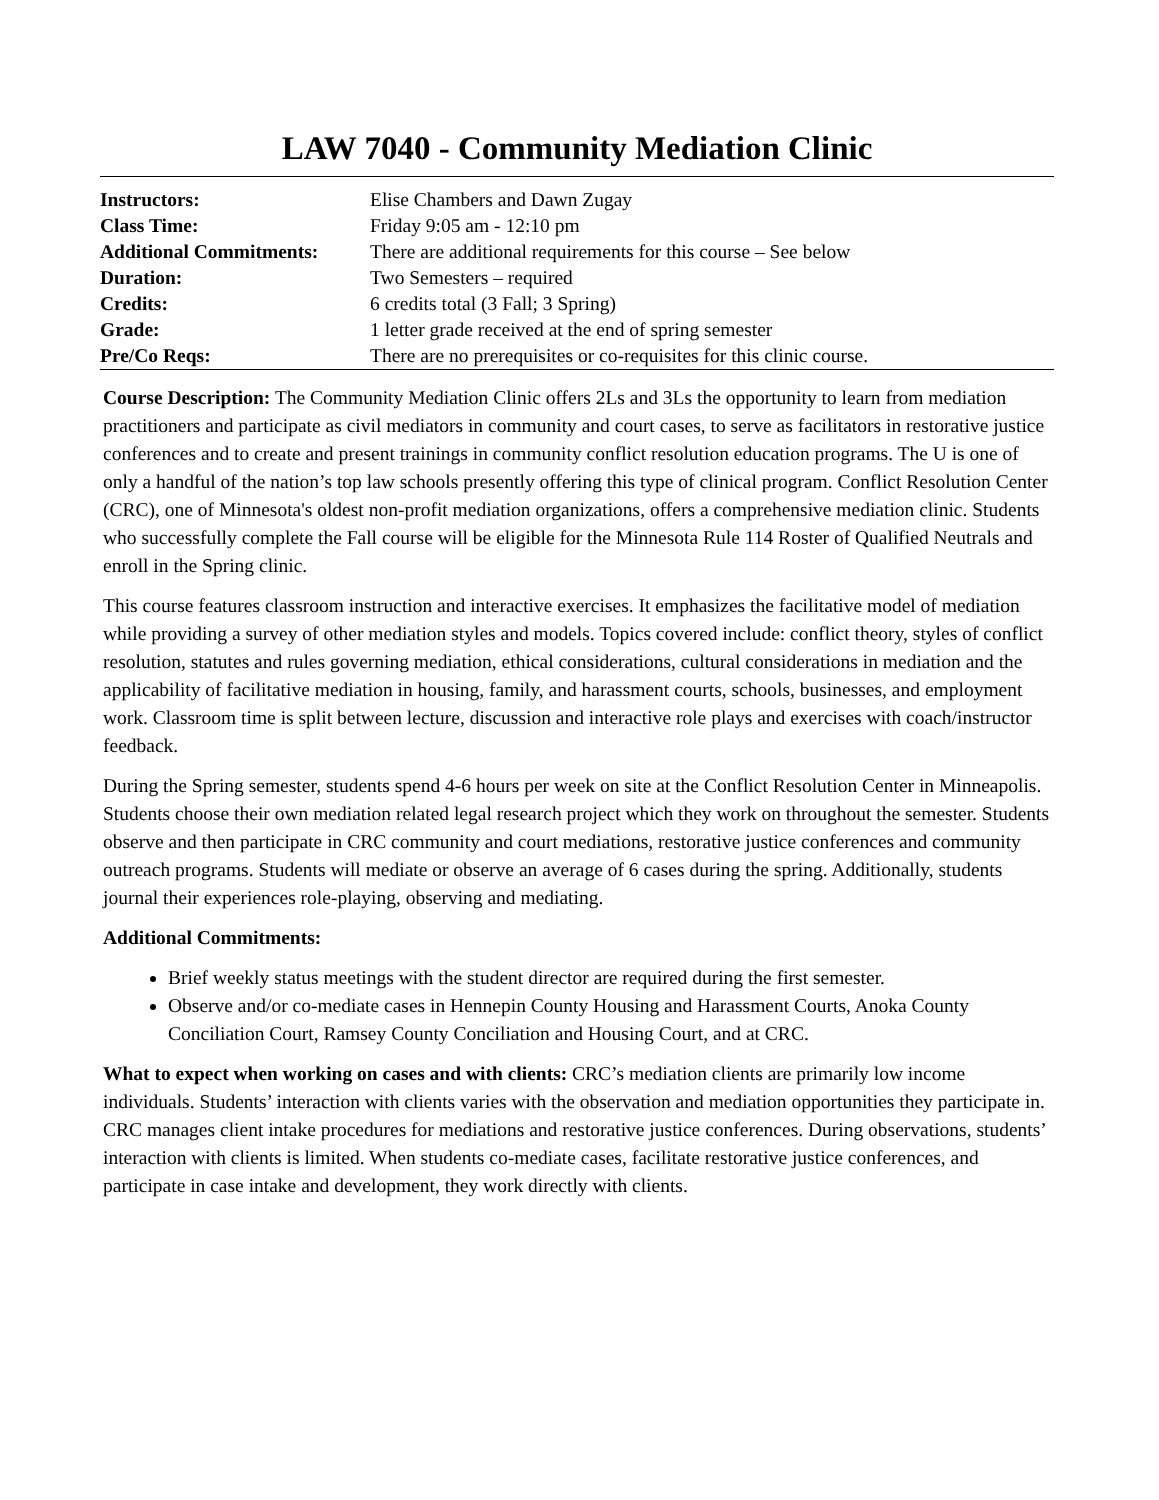LAW 7040 - Community Mediation Clinic
| Instructors: | Elise Chambers and Dawn Zugay |
| Class Time: | Friday 9:05 am - 12:10 pm |
| Additional Commitments: | There are additional requirements for this course – See below |
| Duration: | Two Semesters – required |
| Credits: | 6 credits total (3 Fall; 3 Spring) |
| Grade: | 1 letter grade received at the end of spring semester |
| Pre/Co Reqs: | There are no prerequisites or co-requisites for this clinic course. |
Course Description: The Community Mediation Clinic offers 2Ls and 3Ls the opportunity to learn from mediation practitioners and participate as civil mediators in community and court cases, to serve as facilitators in restorative justice conferences and to create and present trainings in community conflict resolution education programs. The U is one of only a handful of the nation’s top law schools presently offering this type of clinical program. Conflict Resolution Center (CRC), one of Minnesota's oldest non-profit mediation organizations, offers a comprehensive mediation clinic. Students who successfully complete the Fall course will be eligible for the Minnesota Rule 114 Roster of Qualified Neutrals and enroll in the Spring clinic.
This course features classroom instruction and interactive exercises. It emphasizes the facilitative model of mediation while providing a survey of other mediation styles and models. Topics covered include: conflict theory, styles of conflict resolution, statutes and rules governing mediation, ethical considerations, cultural considerations in mediation and the applicability of facilitative mediation in housing, family, and harassment courts, schools, businesses, and employment work. Classroom time is split between lecture, discussion and interactive role plays and exercises with coach/instructor feedback.
During the Spring semester, students spend 4-6 hours per week on site at the Conflict Resolution Center in Minneapolis. Students choose their own mediation related legal research project which they work on throughout the semester. Students observe and then participate in CRC community and court mediations, restorative justice conferences and community outreach programs. Students will mediate or observe an average of 6 cases during the spring. Additionally, students journal their experiences role-playing, observing and mediating.
Additional Commitments:
Brief weekly status meetings with the student director are required during the first semester.
Observe and/or co-mediate cases in Hennepin County Housing and Harassment Courts, Anoka County Conciliation Court, Ramsey County Conciliation and Housing Court, and at CRC.
What to expect when working on cases and with clients: CRC’s mediation clients are primarily low income individuals. Students’ interaction with clients varies with the observation and mediation opportunities they participate in. CRC manages client intake procedures for mediations and restorative justice conferences. During observations, students’ interaction with clients is limited. When students co-mediate cases, facilitate restorative justice conferences, and participate in case intake and development, they work directly with clients.